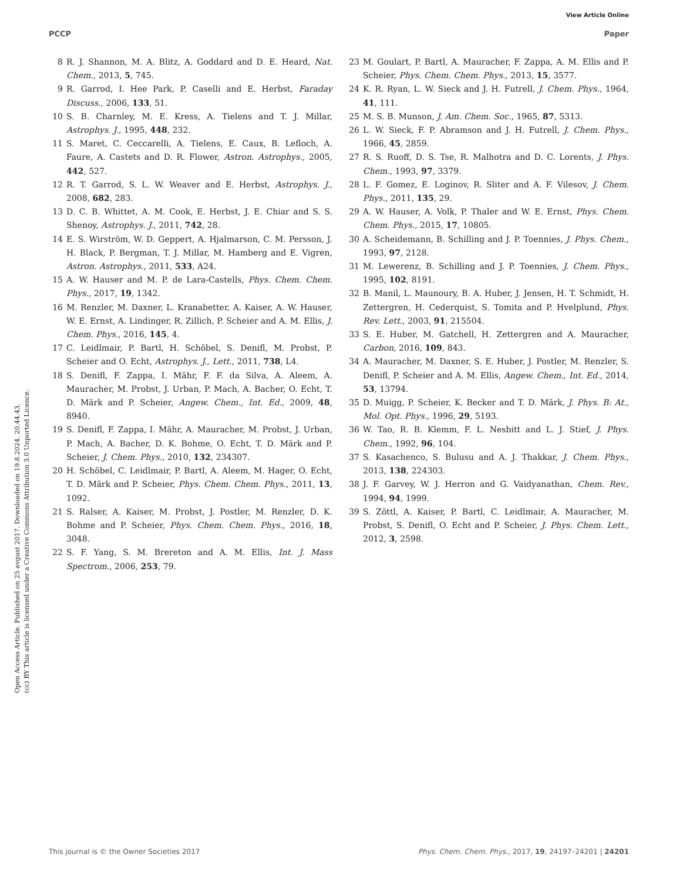View Article Online
PCCP Paper
Open Access Article. Published on 25 avgust 2017. Downloaded on 19.8.2024. 20.44.43.
(cc) BY This article is licensed under a Creative Commons Attribution 3.0 Unported Licence.
8 R. J. Shannon, M. A. Blitz, A. Goddard and D. E. Heard, Nat. Chem., 2013, 5, 745.
9 R. Garrod, I. Hee Park, P. Caselli and E. Herbst, Faraday Discuss., 2006, 133, 51.
10 S. B. Charnley, M. E. Kress, A. Tielens and T. J. Millar, Astrophys. J., 1995, 448, 232.
11 S. Maret, C. Ceccarelli, A. Tielens, E. Caux, B. Lefloch, A. Faure, A. Castets and D. R. Flower, Astron. Astrophys., 2005, 442, 527.
12 R. T. Garrod, S. L. W. Weaver and E. Herbst, Astrophys. J., 2008, 682, 283.
13 D. C. B. Whittet, A. M. Cook, E. Herbst, J. E. Chiar and S. S. Shenoy, Astrophys. J., 2011, 742, 28.
14 E. S. Wirström, W. D. Geppert, A. Hjalmarson, C. M. Persson, J. H. Black, P. Bergman, T. J. Millar, M. Hamberg and E. Vigren, Astron. Astrophys., 2011, 533, A24.
15 A. W. Hauser and M. P. de Lara-Castells, Phys. Chem. Chem. Phys., 2017, 19, 1342.
16 M. Renzler, M. Daxner, L. Kranabetter, A. Kaiser, A. W. Hauser, W. E. Ernst, A. Lindinger, R. Zillich, P. Scheier and A. M. Ellis, J. Chem. Phys., 2016, 145, 4.
17 C. Leidlmair, P. Bartl, H. Schöbel, S. Denifl, M. Probst, P. Scheier and O. Echt, Astrophys. J., Lett., 2011, 738, L4.
18 S. Denifl, F. Zappa, I. Mähr, F. F. da Silva, A. Aleem, A. Mauracher, M. Probst, J. Urban, P. Mach, A. Bacher, O. Echt, T. D. Märk and P. Scheier, Angew. Chem., Int. Ed., 2009, 48, 8940.
19 S. Denifl, F. Zappa, I. Mähr, A. Mauracher, M. Probst, J. Urban, P. Mach, A. Bacher, D. K. Bohme, O. Echt, T. D. Märk and P. Scheier, J. Chem. Phys., 2010, 132, 234307.
20 H. Schöbel, C. Leidlmair, P. Bartl, A. Aleem, M. Hager, O. Echt, T. D. Märk and P. Scheier, Phys. Chem. Chem. Phys., 2011, 13, 1092.
21 S. Ralser, A. Kaiser, M. Probst, J. Postler, M. Renzler, D. K. Bohme and P. Scheier, Phys. Chem. Chem. Phys., 2016, 18, 3048.
22 S. F. Yang, S. M. Brereton and A. M. Ellis, Int. J. Mass Spectrom., 2006, 253, 79.
23 M. Goulart, P. Bartl, A. Mauracher, F. Zappa, A. M. Ellis and P. Scheier, Phys. Chem. Chem. Phys., 2013, 15, 3577.
24 K. R. Ryan, L. W. Sieck and J. H. Futrell, J. Chem. Phys., 1964, 41, 111.
25 M. S. B. Munson, J. Am. Chem. Soc., 1965, 87, 5313.
26 L. W. Sieck, F. P. Abramson and J. H. Futrell, J. Chem. Phys., 1966, 45, 2859.
27 R. S. Ruoff, D. S. Tse, R. Malhotra and D. C. Lorents, J. Phys. Chem., 1993, 97, 3379.
28 L. F. Gomez, E. Loginov, R. Sliter and A. F. Vilesov, J. Chem. Phys., 2011, 135, 29.
29 A. W. Hauser, A. Volk, P. Thaler and W. E. Ernst, Phys. Chem. Chem. Phys., 2015, 17, 10805.
30 A. Scheidemann, B. Schilling and J. P. Toennies, J. Phys. Chem., 1993, 97, 2128.
31 M. Lewerenz, B. Schilling and J. P. Toennies, J. Chem. Phys., 1995, 102, 8191.
32 B. Manil, L. Maunoury, B. A. Huber, J. Jensen, H. T. Schmidt, H. Zettergren, H. Cederquist, S. Tomita and P. Hvelplund, Phys. Rev. Lett., 2003, 91, 215504.
33 S. E. Huber, M. Gatchell, H. Zettergren and A. Mauracher, Carbon, 2016, 109, 843.
34 A. Mauracher, M. Daxner, S. E. Huber, J. Postler, M. Renzler, S. Denifl, P. Scheier and A. M. Ellis, Angew. Chem., Int. Ed., 2014, 53, 13794.
35 D. Muigg, P. Scheier, K. Becker and T. D. Märk, J. Phys. B: At., Mol. Opt. Phys., 1996, 29, 5193.
36 W. Tao, R. B. Klemm, F. L. Nesbitt and L. J. Stief, J. Phys. Chem., 1992, 96, 104.
37 S. Kasachenco, S. Bulusu and A. J. Thakkar, J. Chem. Phys., 2013, 138, 224303.
38 J. F. Garvey, W. J. Herron and G. Vaidyanathan, Chem. Rev., 1994, 94, 1999.
39 S. Zöttl, A. Kaiser, P. Bartl, C. Leidlmair, A. Mauracher, M. Probst, S. Denifl, O. Echt and P. Scheier, J. Phys. Chem. Lett., 2012, 3, 2598.
This journal is © the Owner Societies 2017 Phys. Chem. Chem. Phys., 2017, 19, 24197–24201 | 24201